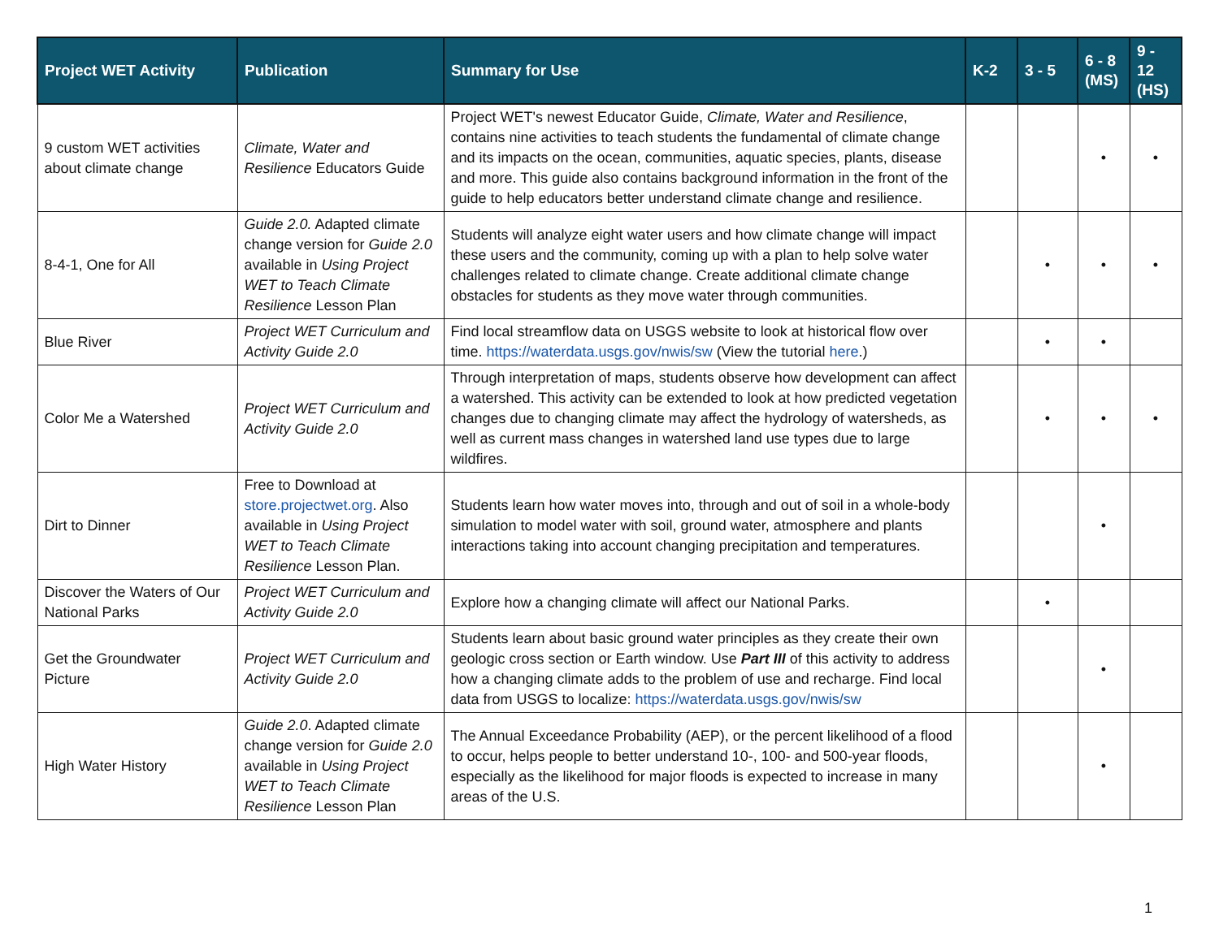| Project WET Activity | Publication | Summary for Use | K-2 | 3 - 5 | 6 - 8 (MS) | 9 - 12 (HS) |
| --- | --- | --- | --- | --- | --- | --- |
| 9 custom WET activities about climate change | Climate, Water and Resilience Educators Guide | Project WET's newest Educator Guide, Climate, Water and Resilience , contains nine activities to teach students the fundamental of climate change and its impacts on the ocean, communities, aquatic species, plants, disease and more. This guide also contains background information in the front of the guide to help educators better understand climate change and resilience. | | | • | • |
| 8-4-1, One for All | Guide 2.0. Adapted climate change version for Guide 2.0 available in Using Project WET to Teach Climate Resilience Lesson Plan | Students will analyze eight water users and how climate change will impact these users and the community, coming up with a plan to help solve water challenges related to climate change. Create additional climate change obstacles for students as they move water through communities. | | • | • | • |
| Blue River | Project WET Curriculum and Activity Guide 2.0 | Find local streamflow data on USGS website to look at historical flow over time. https://waterdata.usgs.gov/nwis/sw (View the tutorial here .) | | • | • | |
| Color Me a Watershed | Project WET Curriculum and Activity Guide 2.0 | Through interpretation of maps, students observe how development can affect a watershed. This activity can be extended to look at how predicted vegetation changes due to changing climate may affect the hydrology of watersheds, as well as current mass changes in watershed land use types due to large wildfires. | | • | • | • |
| Dirt to Dinner | Free to Download at store.projectwet.org . Also available in Using Project WET to Teach Climate Resilience Lesson Plan. | Students learn how water moves into, through and out of soil in a whole-body simulation to model water with soil, ground water, atmosphere and plants interactions taking into account changing precipitation and temperatures. | | | • | |
| Discover the Waters of Our National Parks | Project WET Curriculum and Activity Guide 2.0 | Explore how a changing climate will affect our National Parks. | | • | | |
| Get the Groundwater Picture | Project WET Curriculum and Activity Guide 2.0 | Students learn about basic ground water principles as they create their own geologic cross section or Earth window. Use Part III of this activity to address how a changing climate adds to the problem of use and recharge. Find local data from USGS to localize: https://waterdata.usgs.gov/nwis/sw | | | • | |
| High Water History | Guide 2.0 . Adapted climate change version for Guide 2.0 available in Using Project WET to Teach Climate Resilience Lesson Plan | The Annual Exceedance Probability (AEP), or the percent likelihood of a flood to occur, helps people to better understand 10-, 100- and 500-year floods, especially as the likelihood for major floods is expected to increase in many areas of the U.S. | | | • | |
1